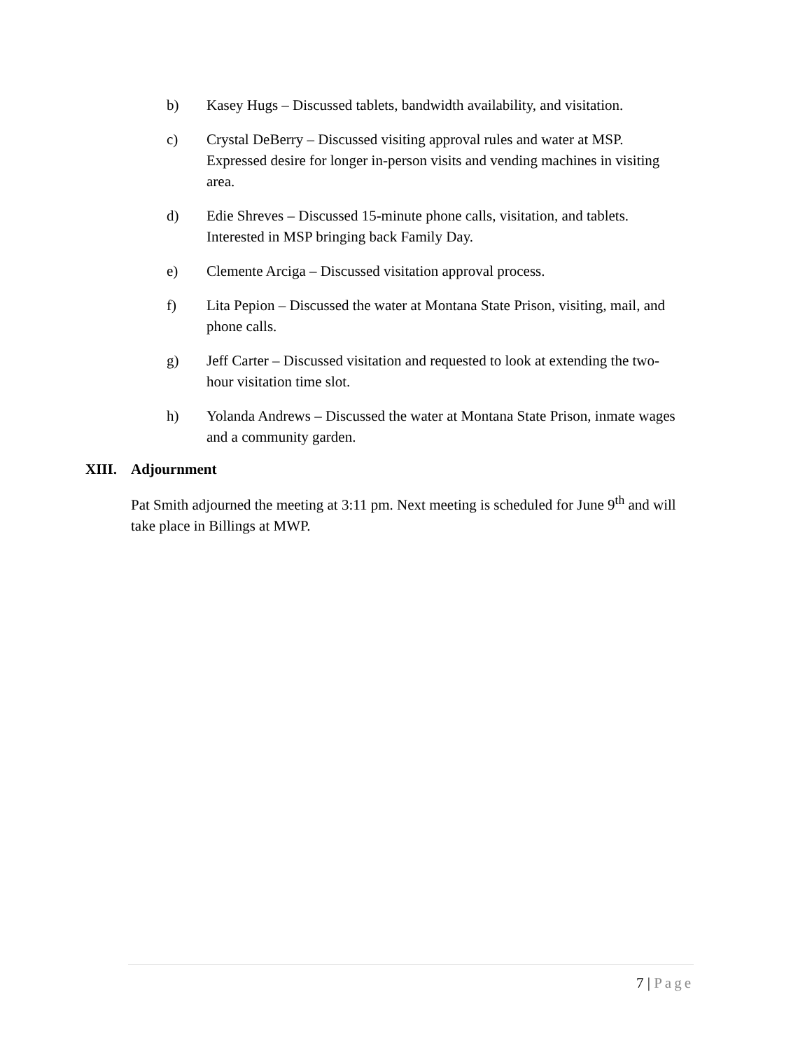b) Kasey Hugs – Discussed tablets, bandwidth availability, and visitation.
c) Crystal DeBerry – Discussed visiting approval rules and water at MSP. Expressed desire for longer in-person visits and vending machines in visiting area.
d) Edie Shreves – Discussed 15-minute phone calls, visitation, and tablets. Interested in MSP bringing back Family Day.
e) Clemente Arciga – Discussed visitation approval process.
f) Lita Pepion – Discussed the water at Montana State Prison, visiting, mail, and phone calls.
g) Jeff Carter – Discussed visitation and requested to look at extending the two-hour visitation time slot.
h) Yolanda Andrews – Discussed the water at Montana State Prison, inmate wages and a community garden.
XIII. Adjournment
Pat Smith adjourned the meeting at 3:11 pm. Next meeting is scheduled for June 9<sup>th</sup> and will take place in Billings at MWP.
7 | Page